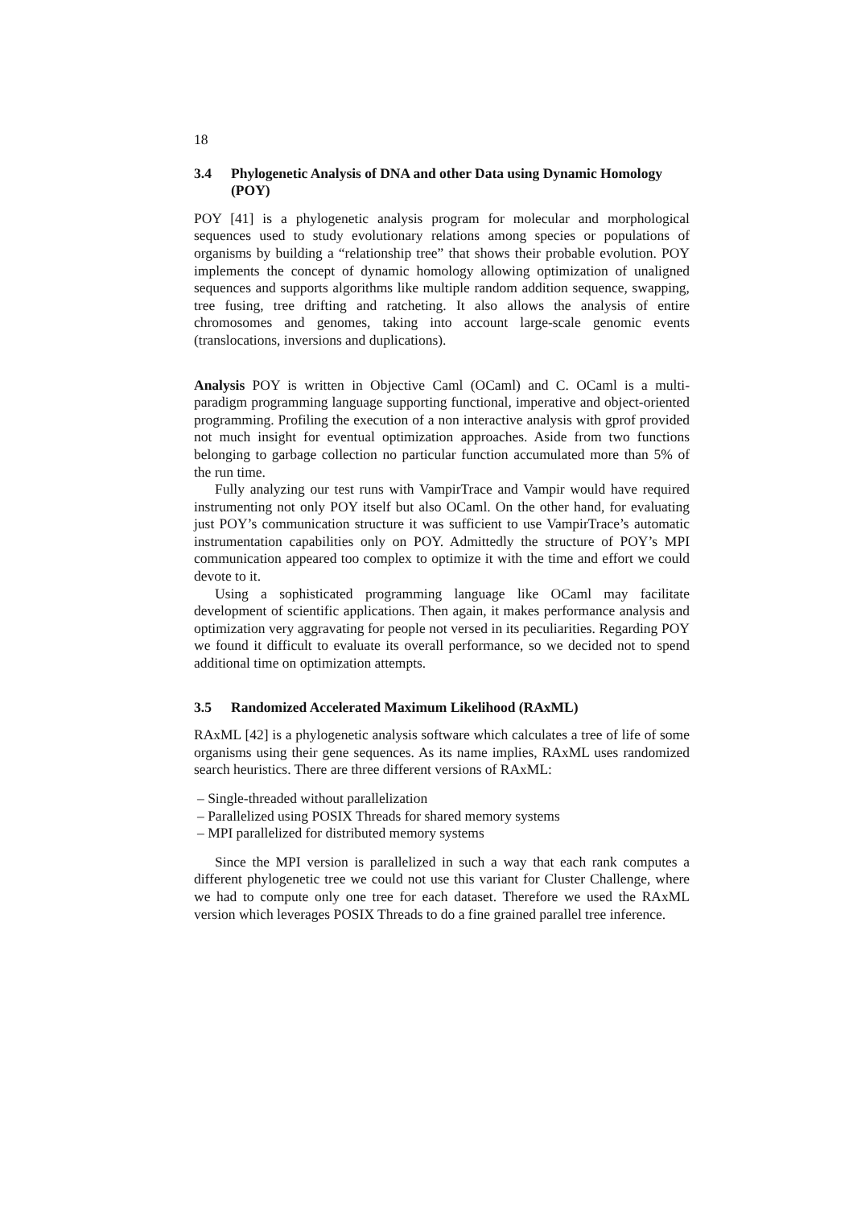18
3.4 Phylogenetic Analysis of DNA and other Data using Dynamic Homology (POY)
POY [41] is a phylogenetic analysis program for molecular and morphological sequences used to study evolutionary relations among species or populations of organisms by building a “relationship tree” that shows their probable evolution. POY implements the concept of dynamic homology allowing optimization of unaligned sequences and supports algorithms like multiple random addition sequence, swapping, tree fusing, tree drifting and ratcheting. It also allows the analysis of entire chromosomes and genomes, taking into account large-scale genomic events (translocations, inversions and duplications).
Analysis POY is written in Objective Caml (OCaml) and C. OCaml is a multi-paradigm programming language supporting functional, imperative and object-oriented programming. Profiling the execution of a non interactive analysis with gprof provided not much insight for eventual optimization approaches. Aside from two functions belonging to garbage collection no particular function accumulated more than 5% of the run time.
Fully analyzing our test runs with VampirTrace and Vampir would have required instrumenting not only POY itself but also OCaml. On the other hand, for evaluating just POY’s communication structure it was sufficient to use VampirTrace’s automatic instrumentation capabilities only on POY. Admittedly the structure of POY’s MPI communication appeared too complex to optimize it with the time and effort we could devote to it.
Using a sophisticated programming language like OCaml may facilitate development of scientific applications. Then again, it makes performance analysis and optimization very aggravating for people not versed in its peculiarities. Regarding POY we found it difficult to evaluate its overall performance, so we decided not to spend additional time on optimization attempts.
3.5 Randomized Accelerated Maximum Likelihood (RAxML)
RAxML [42] is a phylogenetic analysis software which calculates a tree of life of some organisms using their gene sequences. As its name implies, RAxML uses randomized search heuristics. There are three different versions of RAxML:
– Single-threaded without parallelization
– Parallelized using POSIX Threads for shared memory systems
– MPI parallelized for distributed memory systems
Since the MPI version is parallelized in such a way that each rank computes a different phylogenetic tree we could not use this variant for Cluster Challenge, where we had to compute only one tree for each dataset. Therefore we used the RAxML version which leverages POSIX Threads to do a fine grained parallel tree inference.